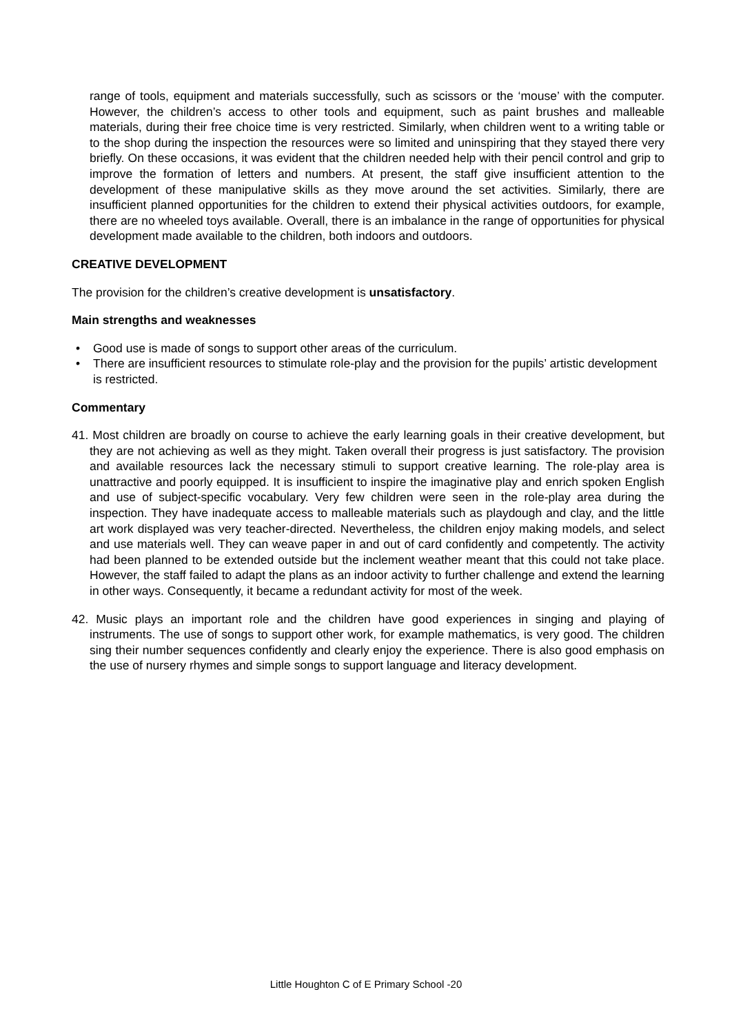range of tools, equipment and materials successfully, such as scissors or the ‘mouse’ with the computer. However, the children’s access to other tools and equipment, such as paint brushes and malleable materials, during their free choice time is very restricted. Similarly, when children went to a writing table or to the shop during the inspection the resources were so limited and uninspiring that they stayed there very briefly. On these occasions, it was evident that the children needed help with their pencil control and grip to improve the formation of letters and numbers. At present, the staff give insufficient attention to the development of these manipulative skills as they move around the set activities. Similarly, there are insufficient planned opportunities for the children to extend their physical activities outdoors, for example, there are no wheeled toys available. Overall, there is an imbalance in the range of opportunities for physical development made available to the children, both indoors and outdoors.
CREATIVE DEVELOPMENT
The provision for the children’s creative development is unsatisfactory.
Main strengths and weaknesses
• Good use is made of songs to support other areas of the curriculum.
• There are insufficient resources to stimulate role-play and the provision for the pupils’ artistic development is restricted.
Commentary
41. Most children are broadly on course to achieve the early learning goals in their creative development, but they are not achieving as well as they might. Taken overall their progress is just satisfactory. The provision and available resources lack the necessary stimuli to support creative learning. The role-play area is unattractive and poorly equipped. It is insufficient to inspire the imaginative play and enrich spoken English and use of subject-specific vocabulary. Very few children were seen in the role-play area during the inspection. They have inadequate access to malleable materials such as playdough and clay, and the little art work displayed was very teacher-directed. Nevertheless, the children enjoy making models, and select and use materials well. They can weave paper in and out of card confidently and competently. The activity had been planned to be extended outside but the inclement weather meant that this could not take place. However, the staff failed to adapt the plans as an indoor activity to further challenge and extend the learning in other ways. Consequently, it became a redundant activity for most of the week.
42. Music plays an important role and the children have good experiences in singing and playing of instruments. The use of songs to support other work, for example mathematics, is very good. The children sing their number sequences confidently and clearly enjoy the experience. There is also good emphasis on the use of nursery rhymes and simple songs to support language and literacy development.
Little Houghton C of E Primary School -20